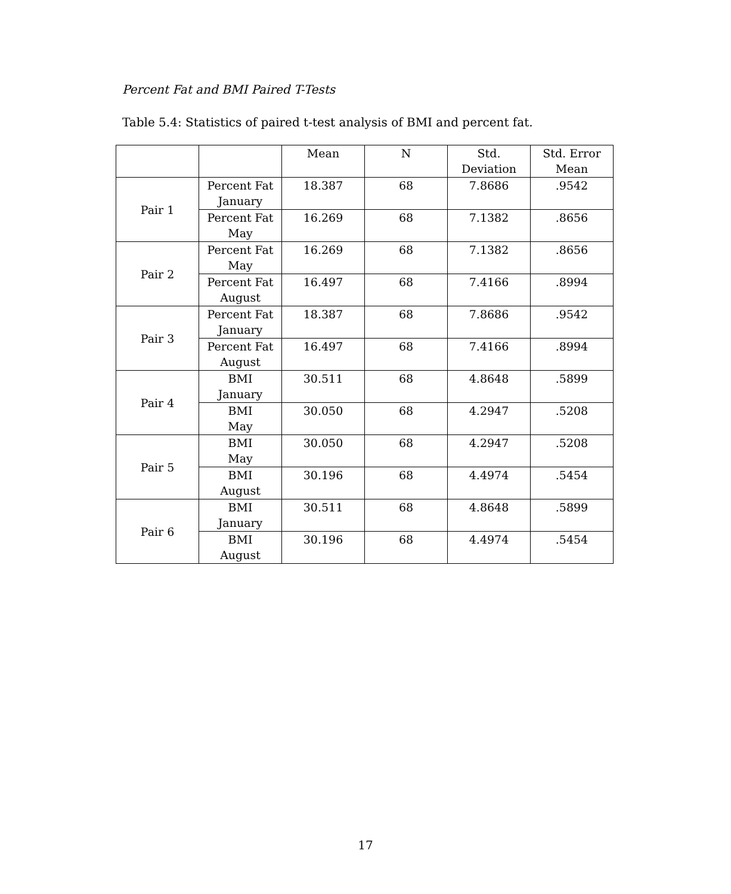Percent Fat and BMI Paired T-Tests
Table 5.4: Statistics of paired t-test analysis of BMI and percent fat.
| | | Mean | N | Std. Deviation | Std. Error Mean |
| --- | --- | --- | --- | --- | --- |
| Pair 1 | Percent Fat January | 18.387 | 68 | 7.8686 | .9542 |
| | Percent Fat May | 16.269 | 68 | 7.1382 | .8656 |
| Pair 2 | Percent Fat May | 16.269 | 68 | 7.1382 | .8656 |
| | Percent Fat August | 16.497 | 68 | 7.4166 | .8994 |
| Pair 3 | Percent Fat January | 18.387 | 68 | 7.8686 | .9542 |
| | Percent Fat August | 16.497 | 68 | 7.4166 | .8994 |
| Pair 4 | BMI January | 30.511 | 68 | 4.8648 | .5899 |
| | BMI May | 30.050 | 68 | 4.2947 | .5208 |
| Pair 5 | BMI May | 30.050 | 68 | 4.2947 | .5208 |
| | BMI August | 30.196 | 68 | 4.4974 | .5454 |
| Pair 6 | BMI January | 30.511 | 68 | 4.8648 | .5899 |
| | BMI August | 30.196 | 68 | 4.4974 | .5454 |
17